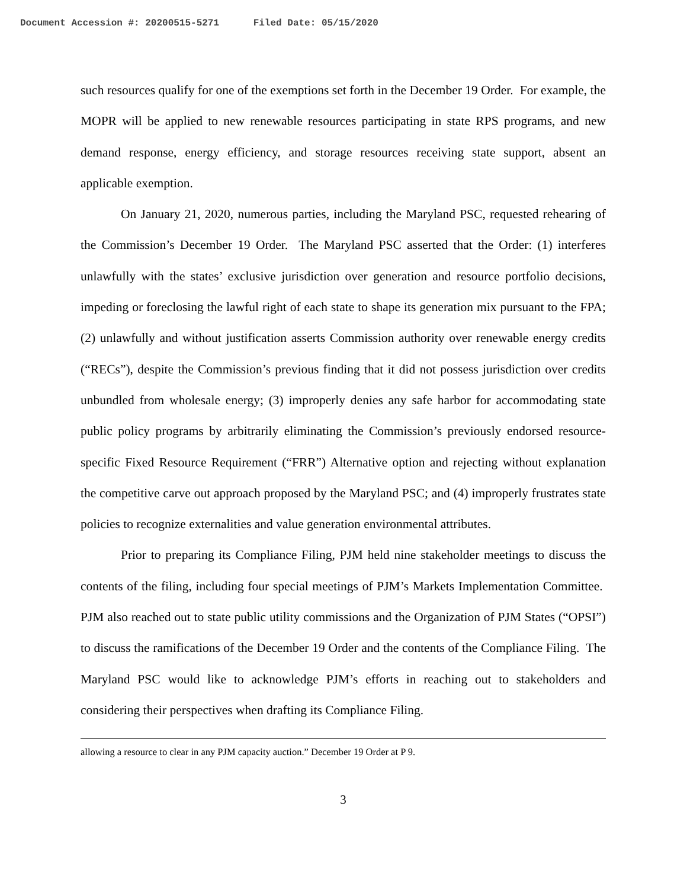Document Accession #: 20200515-5271 Filed Date: 05/15/2020
such resources qualify for one of the exemptions set forth in the December 19 Order. For example, the MOPR will be applied to new renewable resources participating in state RPS programs, and new demand response, energy efficiency, and storage resources receiving state support, absent an applicable exemption.
On January 21, 2020, numerous parties, including the Maryland PSC, requested rehearing of the Commission’s December 19 Order. The Maryland PSC asserted that the Order: (1) interferes unlawfully with the states’ exclusive jurisdiction over generation and resource portfolio decisions, impeding or foreclosing the lawful right of each state to shape its generation mix pursuant to the FPA; (2) unlawfully and without justification asserts Commission authority over renewable energy credits (“RECs”), despite the Commission’s previous finding that it did not possess jurisdiction over credits unbundled from wholesale energy; (3) improperly denies any safe harbor for accommodating state public policy programs by arbitrarily eliminating the Commission’s previously endorsed resource-specific Fixed Resource Requirement (“FRR”) Alternative option and rejecting without explanation the competitive carve out approach proposed by the Maryland PSC; and (4) improperly frustrates state policies to recognize externalities and value generation environmental attributes.
Prior to preparing its Compliance Filing, PJM held nine stakeholder meetings to discuss the contents of the filing, including four special meetings of PJM’s Markets Implementation Committee. PJM also reached out to state public utility commissions and the Organization of PJM States (“OPSI”) to discuss the ramifications of the December 19 Order and the contents of the Compliance Filing. The Maryland PSC would like to acknowledge PJM’s efforts in reaching out to stakeholders and considering their perspectives when drafting its Compliance Filing.
allowing a resource to clear in any PJM capacity auction.” December 19 Order at P 9.
3